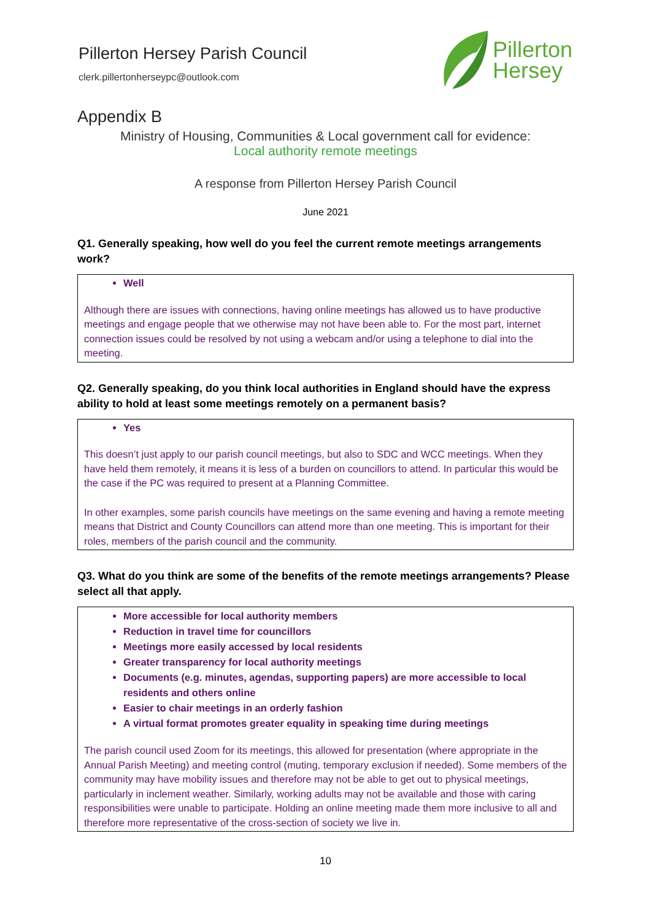Pillerton Hersey Parish Council
clerk.pillertonherseypc@outlook.com
Pillerton
Hersey
Appendix B
Ministry of Housing, Communities & Local government call for evidence:
Local authority remote meetings
A response from Pillerton Hersey Parish Council
June 2021
Q1. Generally speaking, how well do you feel the current remote meetings arrangements work?
Well
Although there are issues with connections, having online meetings has allowed us to have productive meetings and engage people that we otherwise may not have been able to. For the most part, internet connection issues could be resolved by not using a webcam and/or using a telephone to dial into the meeting.
Q2. Generally speaking, do you think local authorities in England should have the express ability to hold at least some meetings remotely on a permanent basis?
Yes
This doesn’t just apply to our parish council meetings, but also to SDC and WCC meetings. When they have held them remotely, it means it is less of a burden on councillors to attend. In particular this would be the case if the PC was required to present at a Planning Committee.
In other examples, some parish councils have meetings on the same evening and having a remote meeting means that District and County Councillors can attend more than one meeting. This is important for their roles, members of the parish council and the community.
Q3. What do you think are some of the benefits of the remote meetings arrangements? Please select all that apply.
More accessible for local authority members
Reduction in travel time for councillors
Meetings more easily accessed by local residents
Greater transparency for local authority meetings
Documents (e.g. minutes, agendas, supporting papers) are more accessible to local residents and others online
Easier to chair meetings in an orderly fashion
A virtual format promotes greater equality in speaking time during meetings
The parish council used Zoom for its meetings, this allowed for presentation (where appropriate in the Annual Parish Meeting) and meeting control (muting, temporary exclusion if needed). Some members of the community may have mobility issues and therefore may not be able to get out to physical meetings, particularly in inclement weather. Similarly, working adults may not be available and those with caring responsibilities were unable to participate. Holding an online meeting made them more inclusive to all and therefore more representative of the cross-section of society we live in.
10